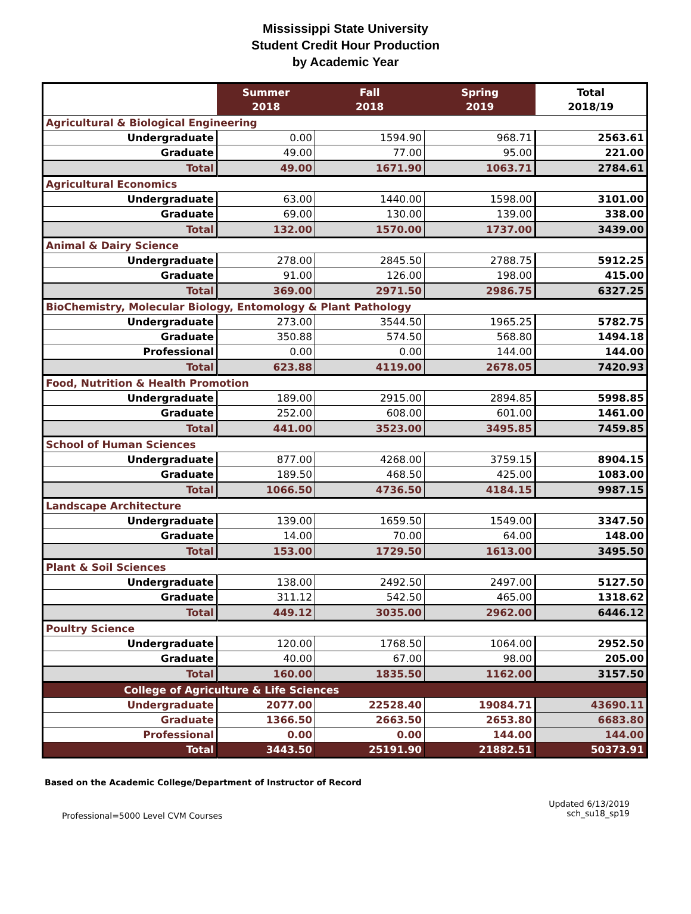Mississippi State University
Student Credit Hour Production
by Academic Year
| | Summer 2018 | Fall 2018 | Spring 2019 | Total 2018/19 |
| --- | --- | --- | --- | --- |
| Agricultural & Biological Engineering | | | | |
| Undergraduate | 0.00 | 1594.90 | 968.71 | 2563.61 |
| Graduate | 49.00 | 77.00 | 95.00 | 221.00 |
| Total | 49.00 | 1671.90 | 1063.71 | 2784.61 |
| Agricultural Economics | | | | |
| Undergraduate | 63.00 | 1440.00 | 1598.00 | 3101.00 |
| Graduate | 69.00 | 130.00 | 139.00 | 338.00 |
| Total | 132.00 | 1570.00 | 1737.00 | 3439.00 |
| Animal & Dairy Science | | | | |
| Undergraduate | 278.00 | 2845.50 | 2788.75 | 5912.25 |
| Graduate | 91.00 | 126.00 | 198.00 | 415.00 |
| Total | 369.00 | 2971.50 | 2986.75 | 6327.25 |
| BioChemistry, Molecular Biology, Entomology & Plant Pathology | | | | |
| Undergraduate | 273.00 | 3544.50 | 1965.25 | 5782.75 |
| Graduate | 350.88 | 574.50 | 568.80 | 1494.18 |
| Professional | 0.00 | 0.00 | 144.00 | 144.00 |
| Total | 623.88 | 4119.00 | 2678.05 | 7420.93 |
| Food, Nutrition & Health Promotion | | | | |
| Undergraduate | 189.00 | 2915.00 | 2894.85 | 5998.85 |
| Graduate | 252.00 | 608.00 | 601.00 | 1461.00 |
| Total | 441.00 | 3523.00 | 3495.85 | 7459.85 |
| School of Human Sciences | | | | |
| Undergraduate | 877.00 | 4268.00 | 3759.15 | 8904.15 |
| Graduate | 189.50 | 468.50 | 425.00 | 1083.00 |
| Total | 1066.50 | 4736.50 | 4184.15 | 9987.15 |
| Landscape Architecture | | | | |
| Undergraduate | 139.00 | 1659.50 | 1549.00 | 3347.50 |
| Graduate | 14.00 | 70.00 | 64.00 | 148.00 |
| Total | 153.00 | 1729.50 | 1613.00 | 3495.50 |
| Plant & Soil Sciences | | | | |
| Undergraduate | 138.00 | 2492.50 | 2497.00 | 5127.50 |
| Graduate | 311.12 | 542.50 | 465.00 | 1318.62 |
| Total | 449.12 | 3035.00 | 2962.00 | 6446.12 |
| Poultry Science | | | | |
| Undergraduate | 120.00 | 1768.50 | 1064.00 | 2952.50 |
| Graduate | 40.00 | 67.00 | 98.00 | 205.00 |
| Total | 160.00 | 1835.50 | 1162.00 | 3157.50 |
| College of Agriculture & Life Sciences | | | | |
| Undergraduate | 2077.00 | 22528.40 | 19084.71 | 43690.11 |
| Graduate | 1366.50 | 2663.50 | 2653.80 | 6683.80 |
| Professional | 0.00 | 0.00 | 144.00 | 144.00 |
| Total | 3443.50 | 25191.90 | 21882.51 | 50373.91 |
Based on the Academic College/Department of Instructor of Record
Professional=5000 Level CVM Courses
Updated 6/13/2019
sch_su18_sp19